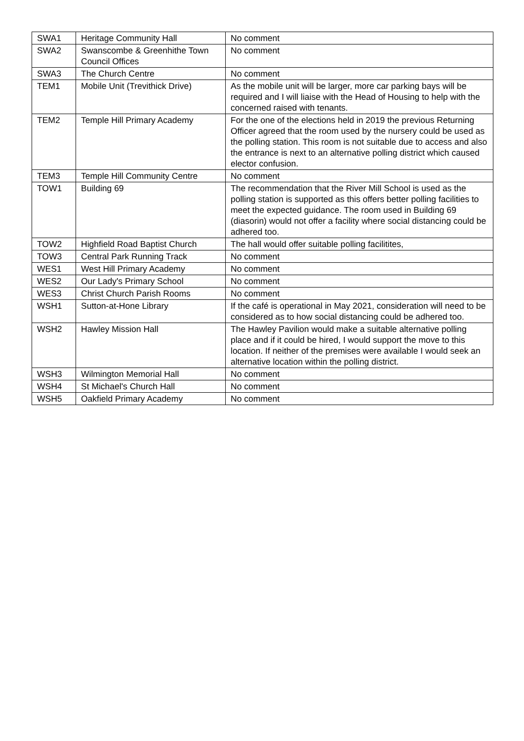| SWA1 | Heritage Community Hall | No comment |
| SWA2 | Swanscombe & Greenhithe Town Council Offices | No comment |
| SWA3 | The Church Centre | No comment |
| TEM1 | Mobile Unit (Trevithick Drive) | As the mobile unit will be larger, more car parking bays will be required and I will liaise with the Head of Housing to help with the concerned raised with tenants. |
| TEM2 | Temple Hill Primary Academy | For the one of the elections held in 2019 the previous Returning Officer agreed that the room used by the nursery could be used as the polling station. This room is not suitable due to access and also the entrance is next to an alternative polling district which caused elector confusion. |
| TEM3 | Temple Hill Community Centre | No comment |
| TOW1 | Building 69 | The recommendation that the River Mill School is used as the polling station is supported as this offers better polling facilities to meet the expected guidance. The room used in Building 69 (diasorin) would not offer a facility where social distancing could be adhered too. |
| TOW2 | Highfield Road Baptist Church | The hall would offer suitable polling facilitites, |
| TOW3 | Central Park Running Track | No comment |
| WES1 | West Hill Primary Academy | No comment |
| WES2 | Our Lady's Primary School | No comment |
| WES3 | Christ Church Parish Rooms | No comment |
| WSH1 | Sutton-at-Hone Library | If the café is operational in May 2021, consideration will need to be considered as to how social distancing could be adhered too. |
| WSH2 | Hawley Mission Hall | The Hawley Pavilion would make a suitable alternative polling place and if it could be hired, I would support the move to this location. If neither of the premises were available I would seek an alternative location within the polling district. |
| WSH3 | Wilmington Memorial Hall | No comment |
| WSH4 | St Michael's Church Hall | No comment |
| WSH5 | Oakfield Primary Academy | No comment |